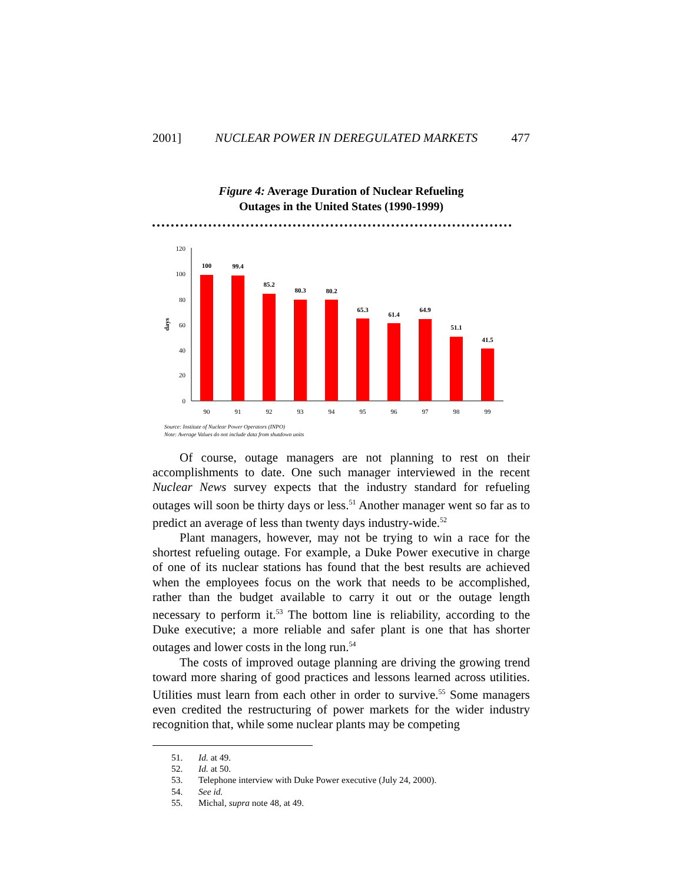2001] NUCLEAR POWER IN DEREGULATED MARKETS 477
Figure 4: Average Duration of Nuclear Refueling
Outages in the United States (1990-1999)
0
20
40
60
80
100
120
days
100
99.4
85.2
80.3
80.2
65.3
61.4
64.9
51.1
41.5
90
91
92
93
94
95
96
97
98
99
Source: Institute of Nuclear Power Operators (INPO)
Note: Average Values do not include data from shutdown units
Of course, outage managers are not planning to rest on their accomplishments to date. One such manager interviewed in the recent Nuclear News survey expects that the industry standard for refueling outages will soon be thirty days or less.<sup>51</sup> Another manager went so far as to predict an average of less than twenty days industry-wide.<sup>52</sup>
Plant managers, however, may not be trying to win a race for the shortest refueling outage. For example, a Duke Power executive in charge of one of its nuclear stations has found that the best results are achieved when the employees focus on the work that needs to be accomplished, rather than the budget available to carry it out or the outage length necessary to perform it.<sup>53</sup> The bottom line is reliability, according to the Duke executive; a more reliable and safer plant is one that has shorter outages and lower costs in the long run.<sup>54</sup>
The costs of improved outage planning are driving the growing trend toward more sharing of good practices and lessons learned across utilities. Utilities must learn from each other in order to survive.<sup>55</sup> Some managers even credited the restructuring of power markets for the wider industry recognition that, while some nuclear plants may be competing
51. Id. at 49.
52. Id. at 50.
53. Telephone interview with Duke Power executive (July 24, 2000).
54. See id.
55. Michal, supra note 48, at 49.